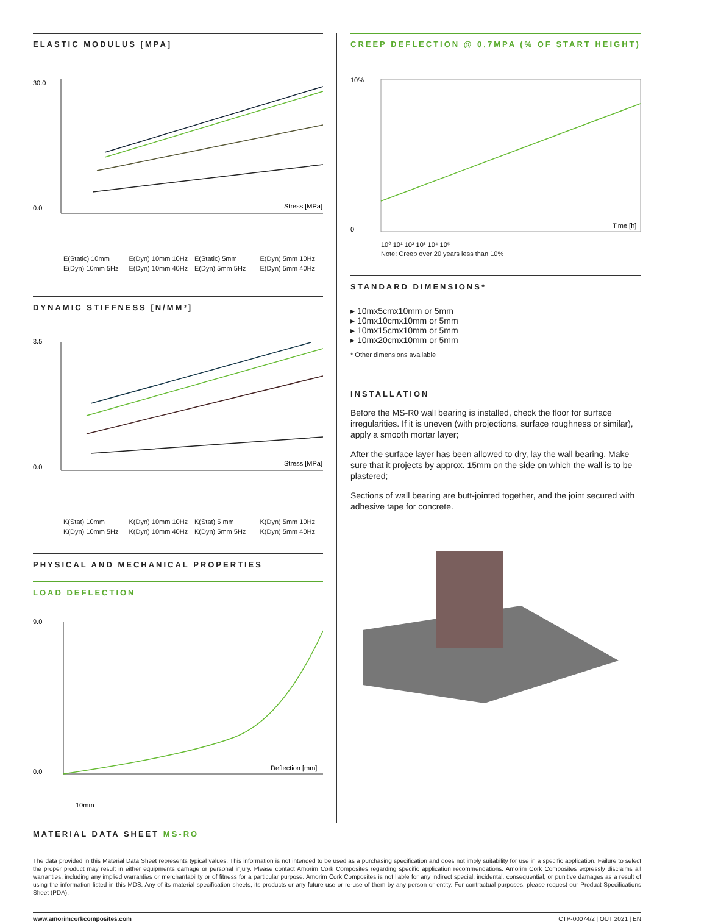ELASTIC MODULUS [MPA]
30.0
0.0
Stress [MPa]
E(Static) 10mm E(Dyn) 10mm 10Hz E(Static) 5mm E(Dyn) 5mm 10Hz E(Dyn) 10mm 5Hz E(Dyn) 10mm 40Hz E(Dyn) 5mm 5Hz E(Dyn) 5mm 40Hz
DYNAMIC STIFFNESS [N/MM³]
3.5
0.0
Stress [MPa]
K(Stat) 10mm K(Dyn) 10mm 10Hz K(Stat) 5 mm K(Dyn) 5mm 10Hz K(Dyn) 10mm 5Hz K(Dyn) 10mm 40Hz K(Dyn) 5mm 5Hz K(Dyn) 5mm 40Hz
PHYSICAL AND MECHANICAL PROPERTIES
LOAD DEFLECTION
9.0
0.0
Deflection [mm]
10mm
CREEP DEFLECTION @ 0,7MPA (% OF START HEIGHT)
10%
0
Time [h]
10⁰ 10¹ 10² 10³ 10⁴ 10⁵
Note: Creep over 20 years less than 10%
STANDARD DIMENSIONS*
▸ 10mx5cmx10mm or 5mm
▸ 10mx10cmx10mm or 5mm
▸ 10mx15cmx10mm or 5mm
▸ 10mx20cmx10mm or 5mm
* Other dimensions available
INSTALLATION
Before the MS-R0 wall bearing is installed, check the floor for surface irregularities. If it is uneven (with projections, surface roughness or similar), apply a smooth mortar layer;
After the surface layer has been allowed to dry, lay the wall bearing. Make sure that it projects by approx. 15mm on the side on which the wall is to be plastered;
Sections of wall bearing are butt-jointed together, and the joint secured with adhesive tape for concrete.
MATERIAL DATA SHEET MS-RO
The data provided in this Material Data Sheet represents typical values. This information is not intended to be used as a purchasing specification and does not imply suitability for use in a specific application. Failure to select the proper product may result in either equipments damage or personal injury. Please contact Amorim Cork Composites regarding specific application recommendations. Amorim Cork Composites expressly disclaims all warranties, including any implied warranties or merchantability or of fitness for a particular purpose. Amorim Cork Composites is not liable for any indirect special, incidental, consequential, or punitive damages as a result of using the information listed in this MDS. Any of its material specification sheets, its products or any future use or re-use of them by any person or entity. For contractual purposes, please request our Product Specifications Sheet (PDA).
www.amorimcorkcomposites.com CTP-00074/2 | OUT 2021 | EN